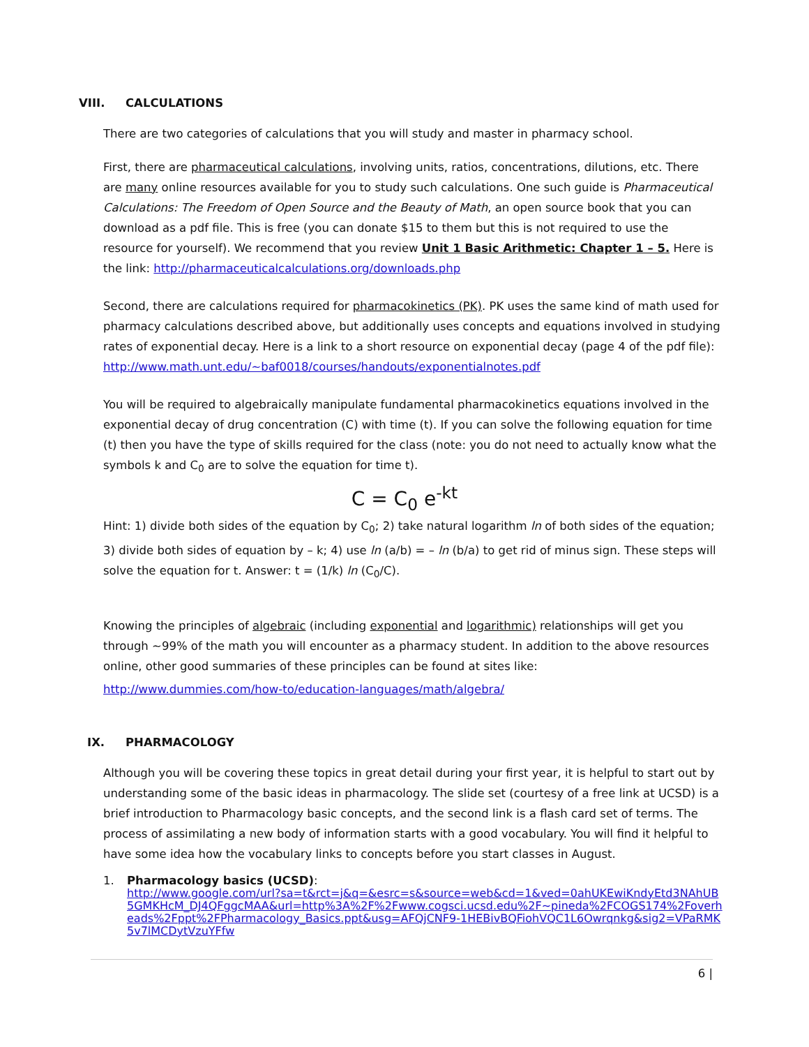VIII. CALCULATIONS
There are two categories of calculations that you will study and master in pharmacy school.
First, there are pharmaceutical calculations, involving units, ratios, concentrations, dilutions, etc. There are many online resources available for you to study such calculations. One such guide is Pharmaceutical Calculations: The Freedom of Open Source and the Beauty of Math, an open source book that you can download as a pdf file. This is free (you can donate $15 to them but this is not required to use the resource for yourself). We recommend that you review Unit 1 Basic Arithmetic: Chapter 1 – 5. Here is the link: http://pharmaceuticalcalculations.org/downloads.php
Second, there are calculations required for pharmacokinetics (PK). PK uses the same kind of math used for pharmacy calculations described above, but additionally uses concepts and equations involved in studying rates of exponential decay. Here is a link to a short resource on exponential decay (page 4 of the pdf file): http://www.math.unt.edu/~baf0018/courses/handouts/exponentialnotes.pdf
You will be required to algebraically manipulate fundamental pharmacokinetics equations involved in the exponential decay of drug concentration (C) with time (t). If you can solve the following equation for time (t) then you have the type of skills required for the class (note: you do not need to actually know what the symbols k and C<sub>0</sub> are to solve the equation for time t).
C = C<sub>0</sub> e<sup>-kt</sup>
Hint: 1) divide both sides of the equation by C<sub>0</sub>; 2) take natural logarithm ln of both sides of the equation; 3) divide both sides of equation by – k; 4) use ln (a/b) = – ln (b/a) to get rid of minus sign. These steps will solve the equation for t. Answer: t = (1/k) ln (C<sub>0</sub>/C).
Knowing the principles of algebraic (including exponential and logarithmic) relationships will get you through ~99% of the math you will encounter as a pharmacy student. In addition to the above resources online, other good summaries of these principles can be found at sites like:
http://www.dummies.com/how-to/education-languages/math/algebra/
IX. PHARMACOLOGY
Although you will be covering these topics in great detail during your first year, it is helpful to start out by understanding some of the basic ideas in pharmacology. The slide set (courtesy of a free link at UCSD) is a brief introduction to Pharmacology basic concepts, and the second link is a flash card set of terms. The process of assimilating a new body of information starts with a good vocabulary. You will find it helpful to have some idea how the vocabulary links to concepts before you start classes in August.
1. Pharmacology basics (UCSD):
http://www.google.com/url?sa=t&rct=j&q=&esrc=s&source=web&cd=1&ved=0ahUKEwiKndyEtd3NAhUB5GMKHcM_DJ4QFggcMAA&url=http%3A%2F%2Fwww.cogsci.ucsd.edu%2F~pineda%2FCOGS174%2Foverheads%2Fppt%2FPharmacology_Basics.ppt&usg=AFQjCNF9-1HEBivBQFiohVQC1L6Owrqnkg&sig2=VPaRMK5v7lMCDytVzuYFfw
6 |